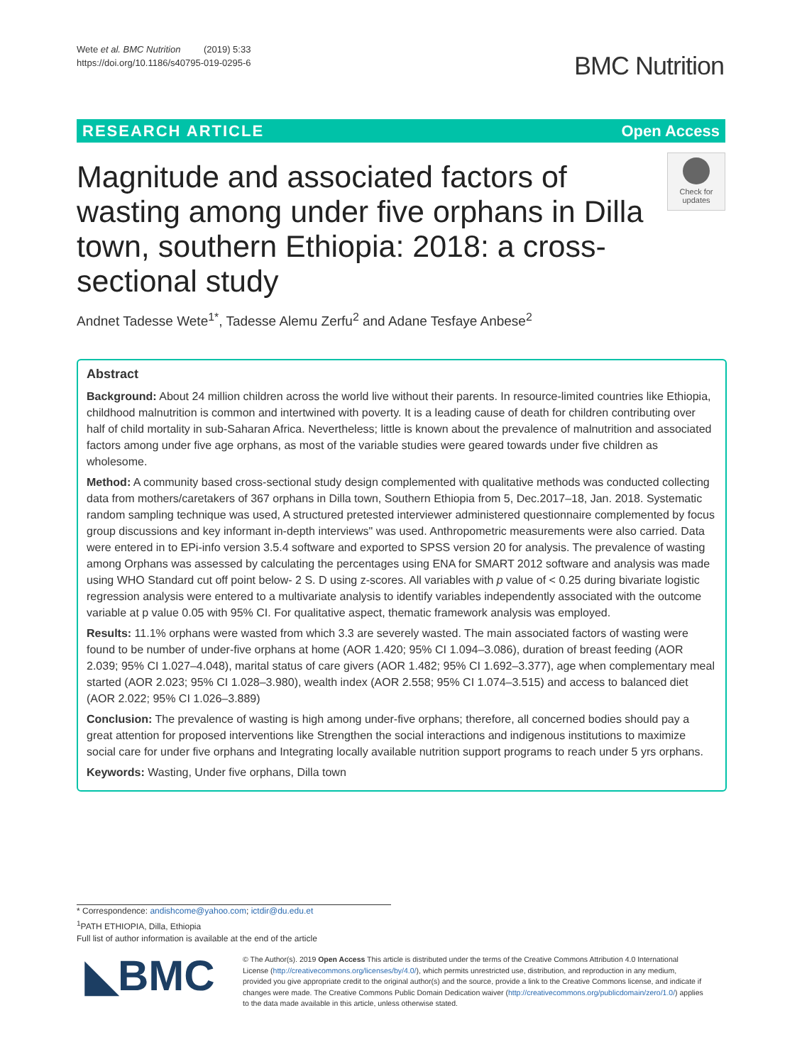Wete et al. BMC Nutrition (2019) 5:33
https://doi.org/10.1186/s40795-019-0295-6
BMC Nutrition
RESEARCH ARTICLE Open Access
Magnitude and associated factors of wasting among under five orphans in Dilla town, southern Ethiopia: 2018: a cross-sectional study
Check for
updates
Andnet Tadesse Wete<sup>1*</sup>, Tadesse Alemu Zerfu<sup>2</sup> and Adane Tesfaye Anbese<sup>2</sup>
Abstract
Background: About 24 million children across the world live without their parents. In resource-limited countries like Ethiopia, childhood malnutrition is common and intertwined with poverty. It is a leading cause of death for children contributing over half of child mortality in sub-Saharan Africa. Nevertheless; little is known about the prevalence of malnutrition and associated factors among under five age orphans, as most of the variable studies were geared towards under five children as wholesome.
Method: A community based cross-sectional study design complemented with qualitative methods was conducted collecting data from mothers/caretakers of 367 orphans in Dilla town, Southern Ethiopia from 5, Dec.2017–18, Jan. 2018. Systematic random sampling technique was used, A structured pretested interviewer administered questionnaire complemented by focus group discussions and key informant in-depth interviews" was used. Anthropometric measurements were also carried. Data were entered in to EPi-info version 3.5.4 software and exported to SPSS version 20 for analysis. The prevalence of wasting among Orphans was assessed by calculating the percentages using ENA for SMART 2012 software and analysis was made using WHO Standard cut off point below- 2 S. D using z-scores. All variables with p value of < 0.25 during bivariate logistic regression analysis were entered to a multivariate analysis to identify variables independently associated with the outcome variable at p value 0.05 with 95% CI. For qualitative aspect, thematic framework analysis was employed.
Results: 11.1% orphans were wasted from which 3.3 are severely wasted. The main associated factors of wasting were found to be number of under-five orphans at home (AOR 1.420; 95% CI 1.094–3.086), duration of breast feeding (AOR 2.039; 95% CI 1.027–4.048), marital status of care givers (AOR 1.482; 95% CI 1.692–3.377), age when complementary meal started (AOR 2.023; 95% CI 1.028–3.980), wealth index (AOR 2.558; 95% CI 1.074–3.515) and access to balanced diet (AOR 2.022; 95% CI 1.026–3.889)
Conclusion: The prevalence of wasting is high among under-five orphans; therefore, all concerned bodies should pay a great attention for proposed interventions like Strengthen the social interactions and indigenous institutions to maximize social care for under five orphans and Integrating locally available nutrition support programs to reach under 5 yrs orphans.
Keywords: Wasting, Under five orphans, Dilla town
* Correspondence: andishcome@yahoo.com; ictdir@du.edu.et
<sup>1</sup> PATH ETHIOPIA, Dilla, Ethiopia
Full list of author information is available at the end of the article
◣BMC
© The Author(s). 2019 Open Access This article is distributed under the terms of the Creative Commons Attribution 4.0 International License (http://creativecommons.org/licenses/by/4.0/), which permits unrestricted use, distribution, and reproduction in any medium, provided you give appropriate credit to the original author(s) and the source, provide a link to the Creative Commons license, and indicate if changes were made. The Creative Commons Public Domain Dedication waiver (http://creativecommons.org/publicdomain/zero/1.0/) applies to the data made available in this article, unless otherwise stated.